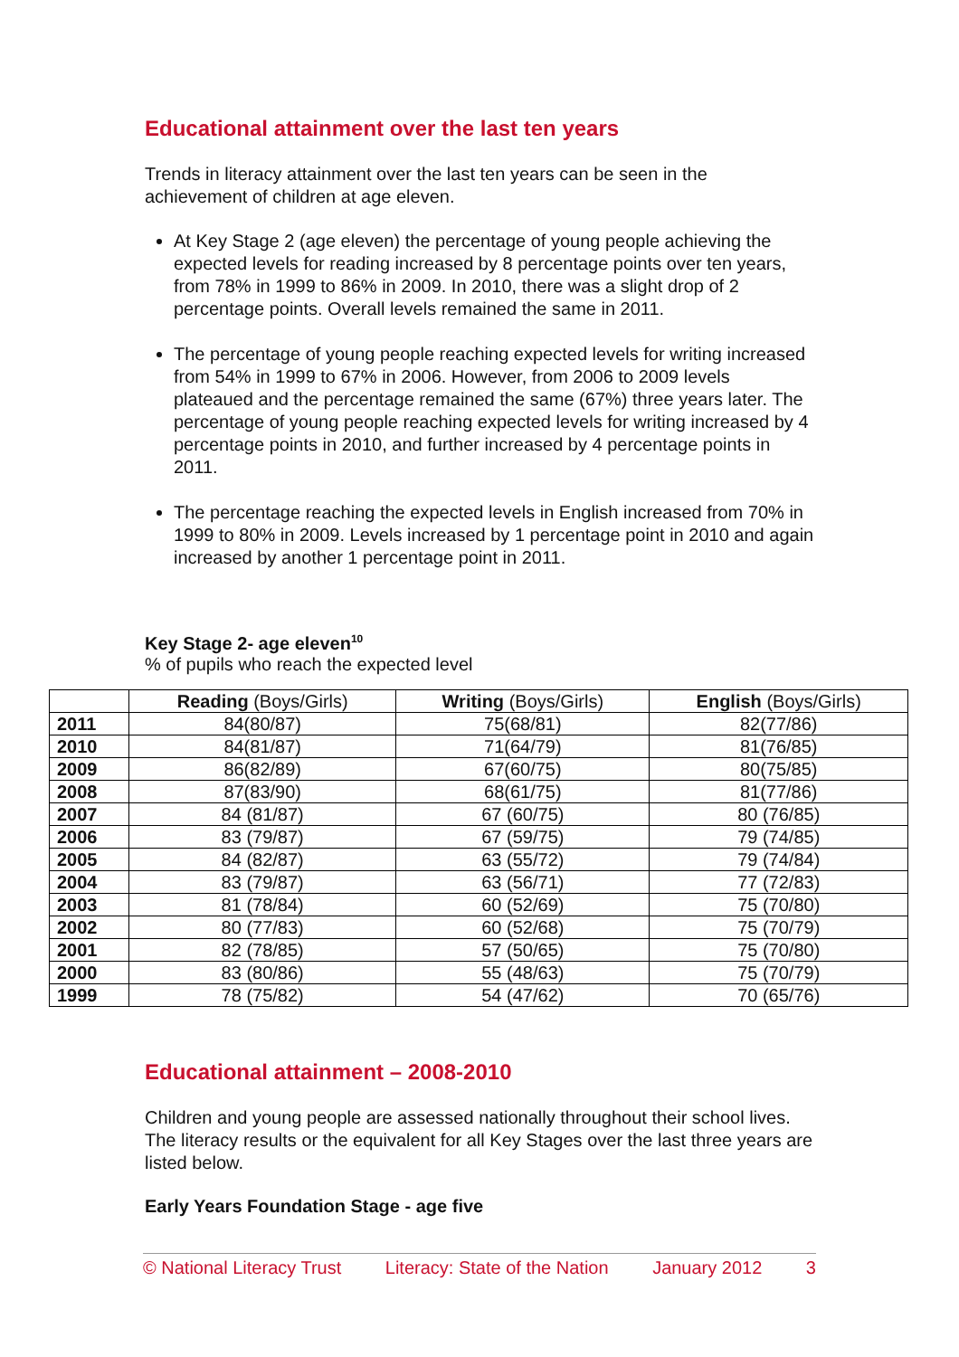Educational attainment over the last ten years
Trends in literacy attainment over the last ten years can be seen in the achievement of children at age eleven.
At Key Stage 2 (age eleven) the percentage of young people achieving the expected levels for reading increased by 8 percentage points over ten years, from 78% in 1999 to 86% in 2009. In 2010, there was a slight drop of 2 percentage points. Overall levels remained the same in 2011.
The percentage of young people reaching expected levels for writing increased from 54% in 1999 to 67% in 2006. However, from 2006 to 2009 levels plateaued and the percentage remained the same (67%) three years later. The percentage of young people reaching expected levels for writing increased by 4 percentage points in 2010, and further increased by 4 percentage points in 2011.
The percentage reaching the expected levels in English increased from 70% in 1999 to 80% in 2009. Levels increased by 1 percentage point in 2010 and again increased by another 1 percentage point in 2011.
Key Stage 2- age eleven<sup>10</sup>
% of pupils who reach the expected level
| | Reading (Boys/Girls) | Writing (Boys/Girls) | English (Boys/Girls) |
| --- | --- | --- | --- |
| 2011 | 84(80/87) | 75(68/81) | 82(77/86) |
| 2010 | 84(81/87) | 71(64/79) | 81(76/85) |
| 2009 | 86(82/89) | 67(60/75) | 80(75/85) |
| 2008 | 87(83/90) | 68(61/75) | 81(77/86) |
| 2007 | 84 (81/87) | 67 (60/75) | 80 (76/85) |
| 2006 | 83 (79/87) | 67 (59/75) | 79 (74/85) |
| 2005 | 84 (82/87) | 63 (55/72) | 79 (74/84) |
| 2004 | 83 (79/87) | 63 (56/71) | 77 (72/83) |
| 2003 | 81 (78/84) | 60 (52/69) | 75 (70/80) |
| 2002 | 80 (77/83) | 60 (52/68) | 75 (70/79) |
| 2001 | 82 (78/85) | 57 (50/65) | 75 (70/80) |
| 2000 | 83 (80/86) | 55 (48/63) | 75 (70/79) |
| 1999 | 78 (75/82) | 54 (47/62) | 70 (65/76) |
Educational attainment – 2008-2010
Children and young people are assessed nationally throughout their school lives. The literacy results or the equivalent for all Key Stages over the last three years are listed below.
Early Years Foundation Stage - age five
© National Literacy Trust Literacy: State of the Nation January 2012 3